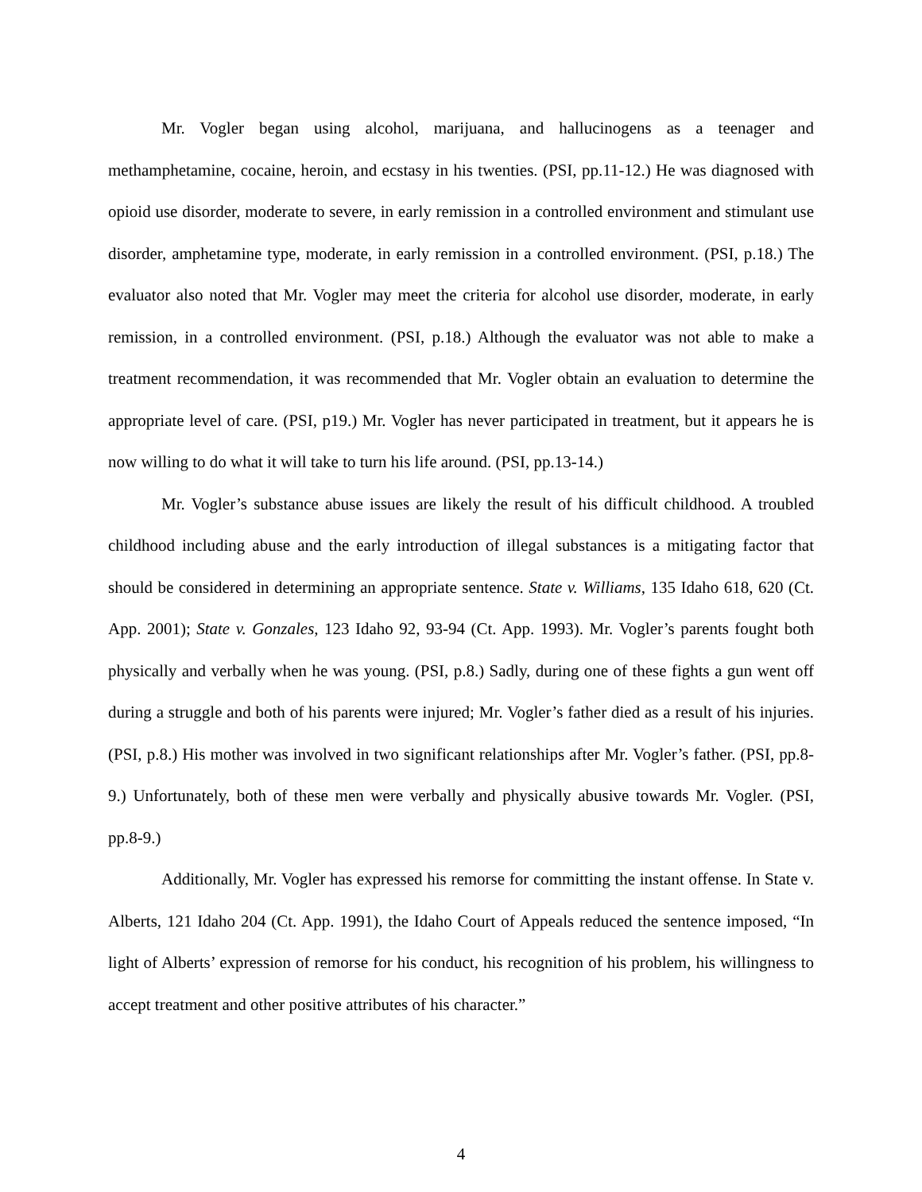Mr. Vogler began using alcohol, marijuana, and hallucinogens as a teenager and methamphetamine, cocaine, heroin, and ecstasy in his twenties. (PSI, pp.11-12.) He was diagnosed with opioid use disorder, moderate to severe, in early remission in a controlled environment and stimulant use disorder, amphetamine type, moderate, in early remission in a controlled environment. (PSI, p.18.) The evaluator also noted that Mr. Vogler may meet the criteria for alcohol use disorder, moderate, in early remission, in a controlled environment. (PSI, p.18.) Although the evaluator was not able to make a treatment recommendation, it was recommended that Mr. Vogler obtain an evaluation to determine the appropriate level of care. (PSI, p19.) Mr. Vogler has never participated in treatment, but it appears he is now willing to do what it will take to turn his life around. (PSI, pp.13-14.)
Mr. Vogler’s substance abuse issues are likely the result of his difficult childhood. A troubled childhood including abuse and the early introduction of illegal substances is a mitigating factor that should be considered in determining an appropriate sentence. State v. Williams, 135 Idaho 618, 620 (Ct. App. 2001); State v. Gonzales, 123 Idaho 92, 93-94 (Ct. App. 1993). Mr. Vogler’s parents fought both physically and verbally when he was young. (PSI, p.8.) Sadly, during one of these fights a gun went off during a struggle and both of his parents were injured; Mr. Vogler’s father died as a result of his injuries. (PSI, p.8.) His mother was involved in two significant relationships after Mr. Vogler’s father. (PSI, pp.8-9.) Unfortunately, both of these men were verbally and physically abusive towards Mr. Vogler. (PSI, pp.8-9.)
Additionally, Mr. Vogler has expressed his remorse for committing the instant offense. In State v. Alberts, 121 Idaho 204 (Ct. App. 1991), the Idaho Court of Appeals reduced the sentence imposed, “In light of Alberts’ expression of remorse for his conduct, his recognition of his problem, his willingness to accept treatment and other positive attributes of his character.”
4